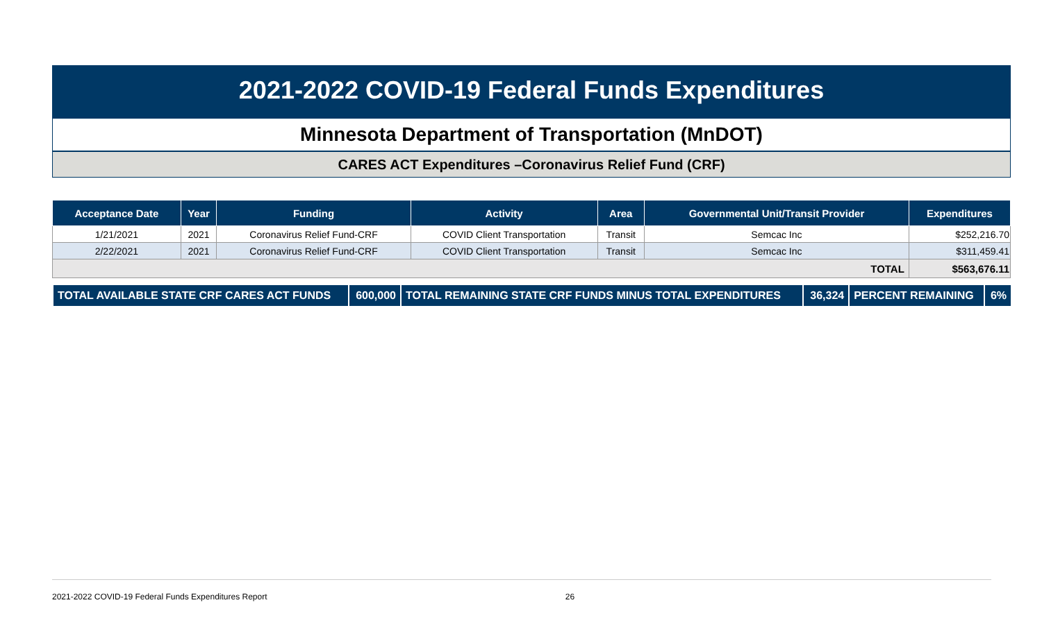2021-2022 COVID-19 Federal Funds Expenditures
Minnesota Department of Transportation (MnDOT)
CARES ACT Expenditures –Coronavirus Relief Fund (CRF)
| Acceptance Date | Year | Funding | Activity | Area | Governmental Unit/Transit Provider | Expenditures |
| --- | --- | --- | --- | --- | --- | --- |
| 1/21/2021 | 2021 | Coronavirus Relief Fund-CRF | COVID Client Transportation | Transit | Semcac Inc | $252,216.70 |
| 2/22/2021 | 2021 | Coronavirus Relief Fund-CRF | COVID Client Transportation | Transit | Semcac Inc | $311,459.41 |
| TOTAL | | | | | | $563,676.11 |
| TOTAL AVAILABLE STATE CRF CARES ACT FUNDS | 600,000 | TOTAL REMAINING STATE CRF FUNDS MINUS TOTAL EXPENDITURES | 36,324 | PERCENT REMAINING | 6% |
2021-2022 COVID-19 Federal Funds Expenditures Report 26